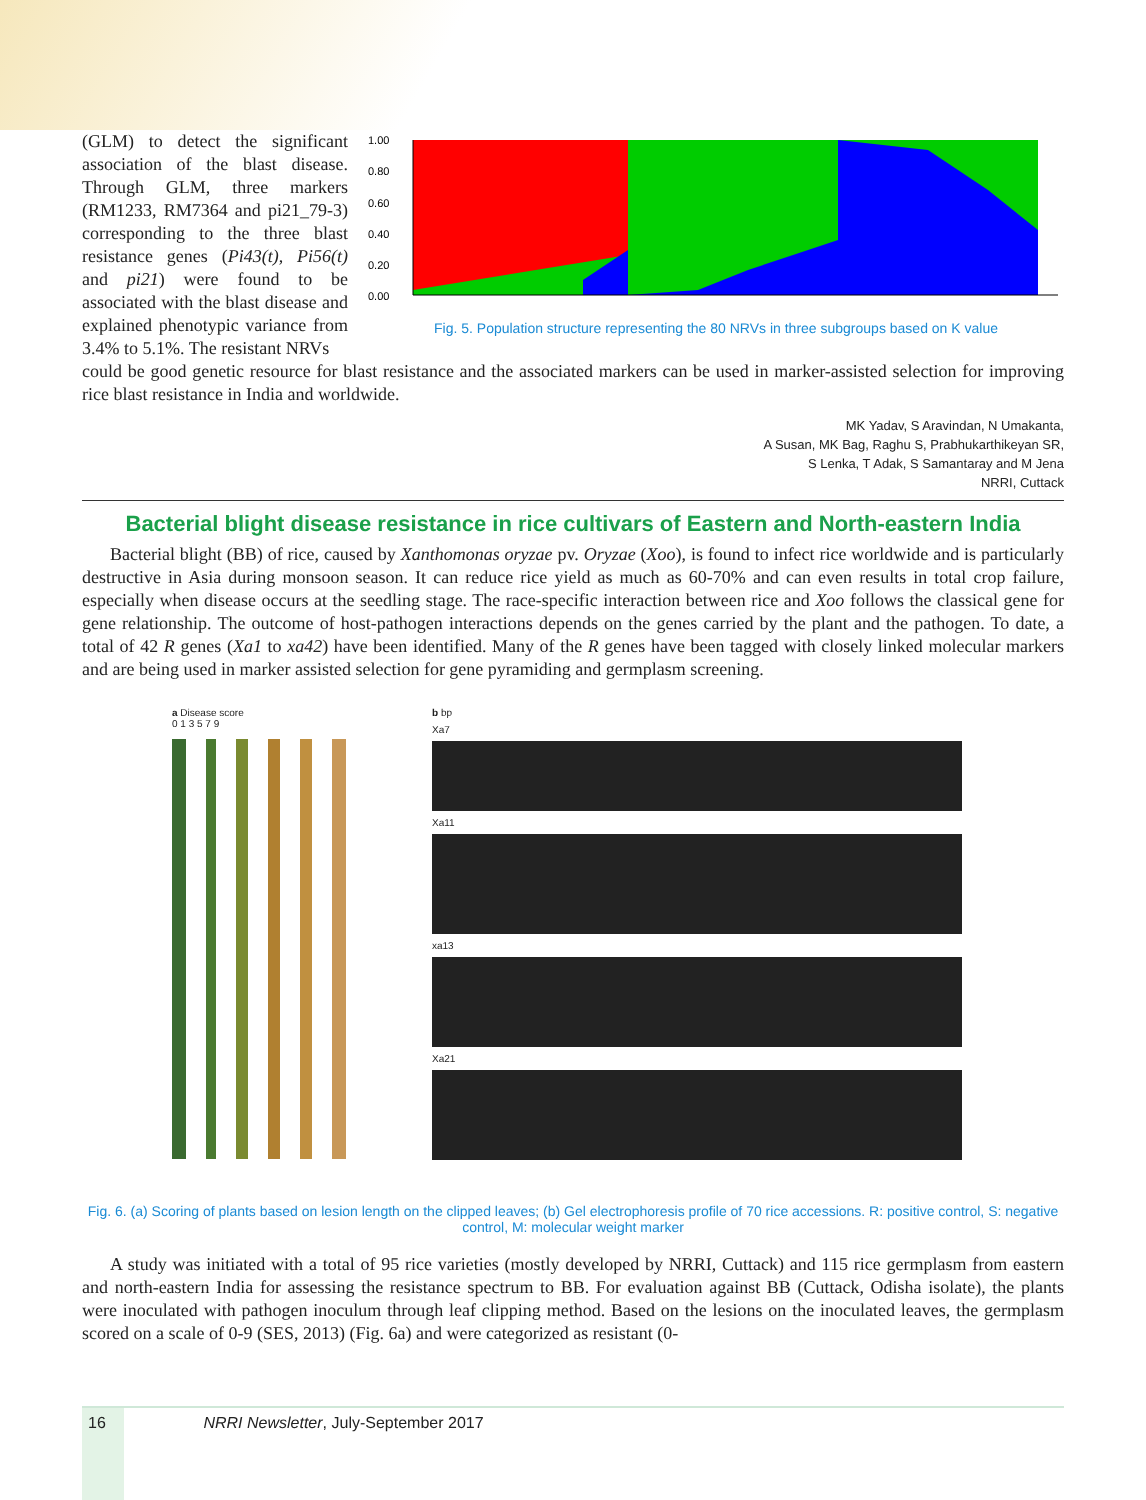(GLM) to detect the significant association of the blast disease. Through GLM, three markers (RM1233, RM7364 and pi21_79-3) corresponding to the three blast resistance genes (Pi43(t), Pi56(t) and pi21) were found to be associated with the blast disease and explained phenotypic variance from 3.4% to 5.1%. The resistant NRVs
1.00
0.80
0.60
0.40
0.20
0.00
Fig. 5. Population structure representing the 80 NRVs in three subgroups based on K value
could be good genetic resource for blast resistance and the associated markers can be used in marker-assisted selection for improving rice blast resistance in India and worldwide.
MK Yadav, S Aravindan, N Umakanta,
A Susan, MK Bag, Raghu S, Prabhukarthikeyan SR,
S Lenka, T Adak, S Samantaray and M Jena
NRRI, Cuttack
Bacterial blight disease resistance in rice cultivars of Eastern and North-eastern India
Bacterial blight (BB) of rice, caused by Xanthomonas oryzae pv. Oryzae (Xoo), is found to infect rice worldwide and is particularly destructive in Asia during monsoon season. It can reduce rice yield as much as 60-70% and can even results in total crop failure, especially when disease occurs at the seedling stage. The race-specific interaction between rice and Xoo follows the classical gene for gene relationship. The outcome of host-pathogen interactions depends on the genes carried by the plant and the pathogen. To date, a total of 42 R genes (Xa1 to xa42) have been identified. Many of the R genes have been tagged with closely linked molecular markers and are being used in marker assisted selection for gene pyramiding and germplasm screening.
a Disease score
0 1 3 5 7 9
b bp
Xa7
Xa11
xa13
Xa21
Fig. 6. (a) Scoring of plants based on lesion length on the clipped leaves; (b) Gel electrophoresis profile of 70 rice accessions. R: positive control, S: negative control, M: molecular weight marker
A study was initiated with a total of 95 rice varieties (mostly developed by NRRI, Cuttack) and 115 rice germplasm from eastern and north-eastern India for assessing the resistance spectrum to BB. For evaluation against BB (Cuttack, Odisha isolate), the plants were inoculated with pathogen inoculum through leaf clipping method. Based on the lesions on the inoculated leaves, the germplasm scored on a scale of 0-9 (SES, 2013) (Fig. 6a) and were categorized as resistant (0-
16 NRRI Newsletter, July-September 2017